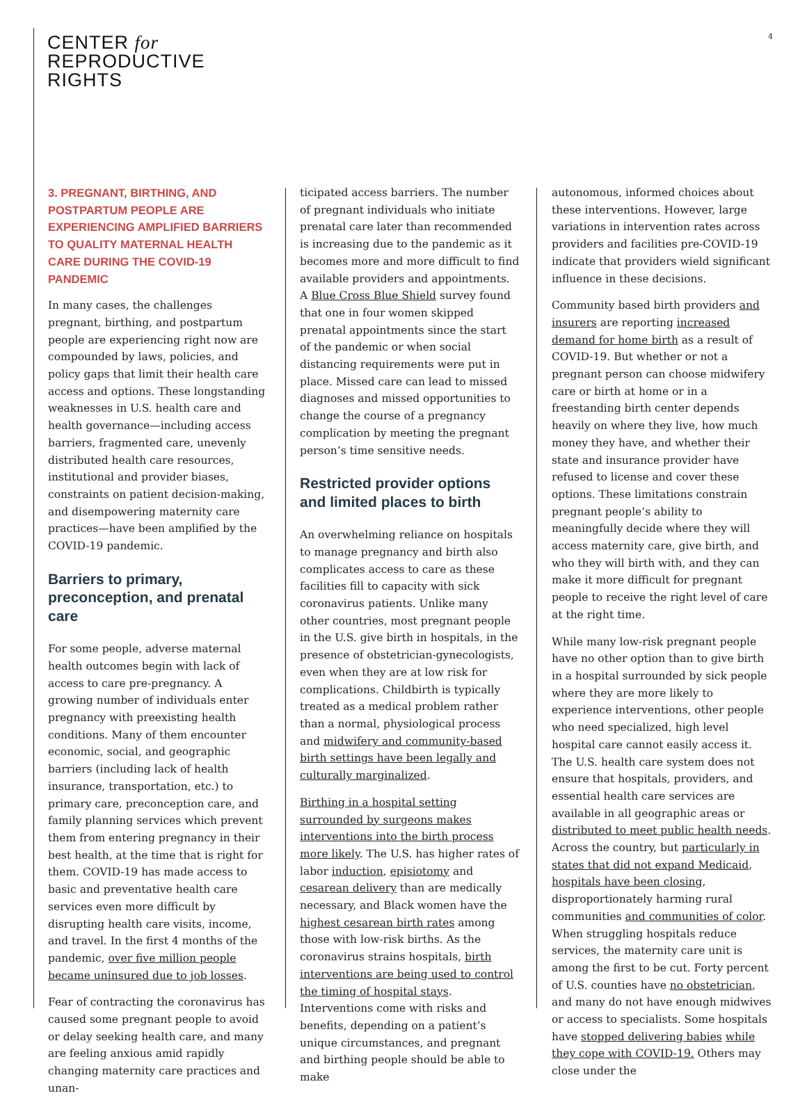CENTER for
REPRODUCTIVE
RIGHTS
4
3. PREGNANT, BIRTHING, AND POSTPARTUM PEOPLE ARE EXPERIENCING AMPLIFIED BARRIERS TO QUALITY MATERNAL HEALTH CARE DURING THE COVID-19 PANDEMIC
In many cases, the challenges pregnant, birthing, and postpartum people are experiencing right now are compounded by laws, policies, and policy gaps that limit their health care access and options. These longstanding weaknesses in U.S. health care and health governance—including access barriers, fragmented care, unevenly distributed health care resources, institutional and provider biases, constraints on patient decision-making, and disempowering maternity care practices—have been amplified by the COVID-19 pandemic.
Barriers to primary, preconception, and prenatal care
For some people, adverse maternal health outcomes begin with lack of access to care pre-pregnancy. A growing number of individuals enter pregnancy with preexisting health conditions. Many of them encounter economic, social, and geographic barriers (including lack of health insurance, transportation, etc.) to primary care, preconception care, and family planning services which prevent them from entering pregnancy in their best health, at the time that is right for them. COVID-19 has made access to basic and preventative health care services even more difficult by disrupting health care visits, income, and travel. In the first 4 months of the pandemic, over five million people became uninsured due to job losses.
Fear of contracting the coronavirus has caused some pregnant people to avoid or delay seeking health care, and many are feeling anxious amid rapidly changing maternity care practices and unan-
ticipated access barriers. The number of pregnant individuals who initiate prenatal care later than recommended is increasing due to the pandemic as it becomes more and more difficult to find available providers and appointments. A Blue Cross Blue Shield survey found that one in four women skipped prenatal appointments since the start of the pandemic or when social distancing requirements were put in place. Missed care can lead to missed diagnoses and missed opportunities to change the course of a pregnancy complication by meeting the pregnant person’s time sensitive needs.
Restricted provider options and limited places to birth
An overwhelming reliance on hospitals to manage pregnancy and birth also complicates access to care as these facilities fill to capacity with sick coronavirus patients. Unlike many other countries, most pregnant people in the U.S. give birth in hospitals, in the presence of obstetrician-gynecologists, even when they are at low risk for complications. Childbirth is typically treated as a medical problem rather than a normal, physiological process and midwifery and community-based birth settings have been legally and culturally marginalized.
Birthing in a hospital setting surrounded by surgeons makes interventions into the birth process more likely. The U.S. has higher rates of labor induction, episiotomy and cesarean delivery than are medically necessary, and Black women have the highest cesarean birth rates among those with low-risk births. As the coronavirus strains hospitals, birth interventions are being used to control the timing of hospital stays. Interventions come with risks and benefits, depending on a patient’s unique circumstances, and pregnant and birthing people should be able to make
autonomous, informed choices about these interventions. However, large variations in intervention rates across providers and facilities pre-COVID-19 indicate that providers wield significant influence in these decisions.
Community based birth providers and insurers are reporting increased demand for home birth as a result of COVID-19. But whether or not a pregnant person can choose midwifery care or birth at home or in a freestanding birth center depends heavily on where they live, how much money they have, and whether their state and insurance provider have refused to license and cover these options. These limitations constrain pregnant people’s ability to meaningfully decide where they will access maternity care, give birth, and who they will birth with, and they can make it more difficult for pregnant people to receive the right level of care at the right time.
While many low-risk pregnant people have no other option than to give birth in a hospital surrounded by sick people where they are more likely to experience interventions, other people who need specialized, high level hospital care cannot easily access it. The U.S. health care system does not ensure that hospitals, providers, and essential health care services are available in all geographic areas or distributed to meet public health needs. Across the country, but particularly in states that did not expand Medicaid, hospitals have been closing, disproportionately harming rural communities and communities of color. When struggling hospitals reduce services, the maternity care unit is among the first to be cut. Forty percent of U.S. counties have no obstetrician, and many do not have enough midwives or access to specialists. Some hospitals have stopped delivering babies while they cope with COVID-19. Others may close under the